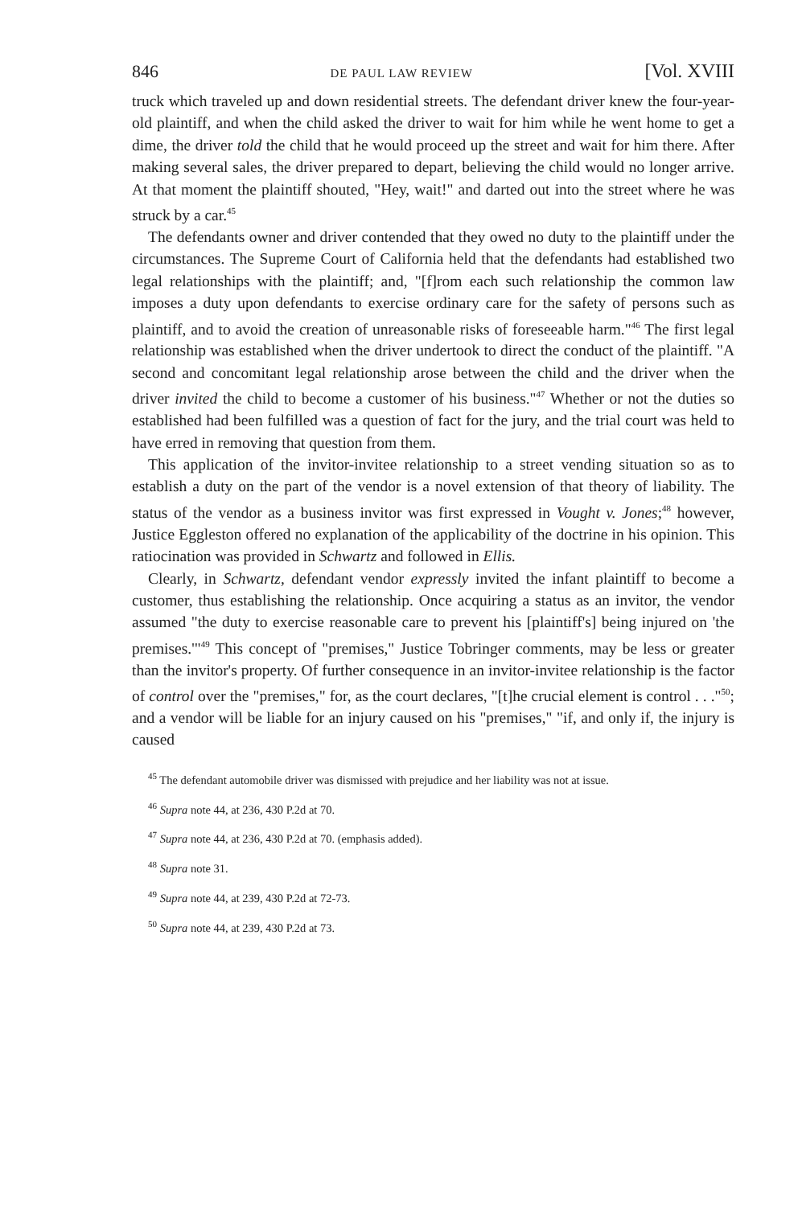846 DE PAUL LAW REVIEW [Vol. XVIII
truck which traveled up and down residential streets. The defendant driver knew the four-year-old plaintiff, and when the child asked the driver to wait for him while he went home to get a dime, the driver told the child that he would proceed up the street and wait for him there. After making several sales, the driver prepared to depart, believing the child would no longer arrive. At that moment the plaintiff shouted, "Hey, wait!" and darted out into the street where he was struck by a car.<sup>45</sup>
The defendants owner and driver contended that they owed no duty to the plaintiff under the circumstances. The Supreme Court of California held that the defendants had established two legal relationships with the plaintiff; and, "[f]rom each such relationship the common law imposes a duty upon defendants to exercise ordinary care for the safety of persons such as plaintiff, and to avoid the creation of unreasonable risks of foreseeable harm."<sup>46</sup> The first legal relationship was established when the driver undertook to direct the conduct of the plaintiff. "A second and concomitant legal relationship arose between the child and the driver when the driver invited the child to become a customer of his business."<sup>47</sup> Whether or not the duties so established had been fulfilled was a question of fact for the jury, and the trial court was held to have erred in removing that question from them.
This application of the invitor-invitee relationship to a street vending situation so as to establish a duty on the part of the vendor is a novel extension of that theory of liability. The status of the vendor as a business invitor was first expressed in Vought v. Jones;<sup>48</sup> however, Justice Eggleston offered no explanation of the applicability of the doctrine in his opinion. This ratiocination was provided in Schwartz and followed in Ellis.
Clearly, in Schwartz, defendant vendor expressly invited the infant plaintiff to become a customer, thus establishing the relationship. Once acquiring a status as an invitor, the vendor assumed "the duty to exercise reasonable care to prevent his [plaintiff's] being injured on 'the premises.'"<sup>49</sup> This concept of "premises," Justice Tobringer comments, may be less or greater than the invitor's property. Of further consequence in an invitor-invitee relationship is the factor of control over the "premises," for, as the court declares, "[t]he crucial element is control . . ."<sup>50</sup>; and a vendor will be liable for an injury caused on his "premises," "if, and only if, the injury is caused
<sup>45</sup> The defendant automobile driver was dismissed with prejudice and her liability was not at issue.
<sup>46</sup> Supra note 44, at 236, 430 P.2d at 70.
<sup>47</sup> Supra note 44, at 236, 430 P.2d at 70. (emphasis added).
<sup>48</sup> Supra note 31.
<sup>49</sup> Supra note 44, at 239, 430 P.2d at 72-73.
<sup>50</sup> Supra note 44, at 239, 430 P.2d at 73.